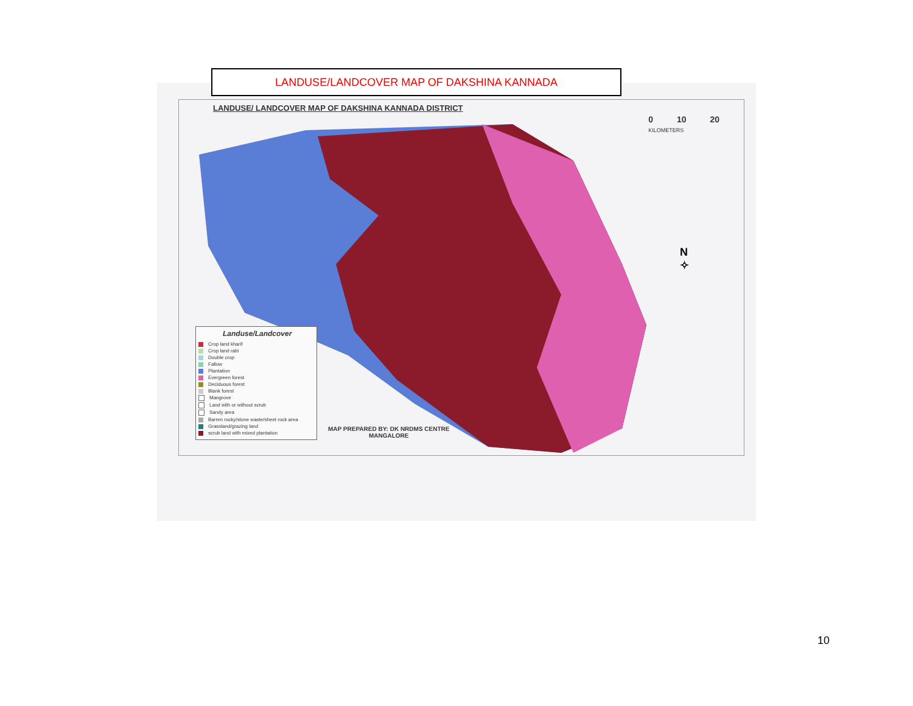LANDUSE/LANDCOVER MAP OF DAKSHINA KANNADA
LANDUSE/ LANDCOVER MAP OF DAKSHINA KANNADA DISTRICT
0 10 20
KILOMETERS
N
✧
Landuse/Landcover
Crop land kharif
Crop land rabi
Double crop
Fallow
Plantation
Evergreen forest
Deciduous forest
Blank forest
Mangrove
Land with or without scrub
Sandy area
Barren rocky/stone waste/sheet rock area
Grassland/grazing land
scrub land with mixed plantation
MAP PREPARED BY: DK NRDMS CENTRE
MANGALORE
10